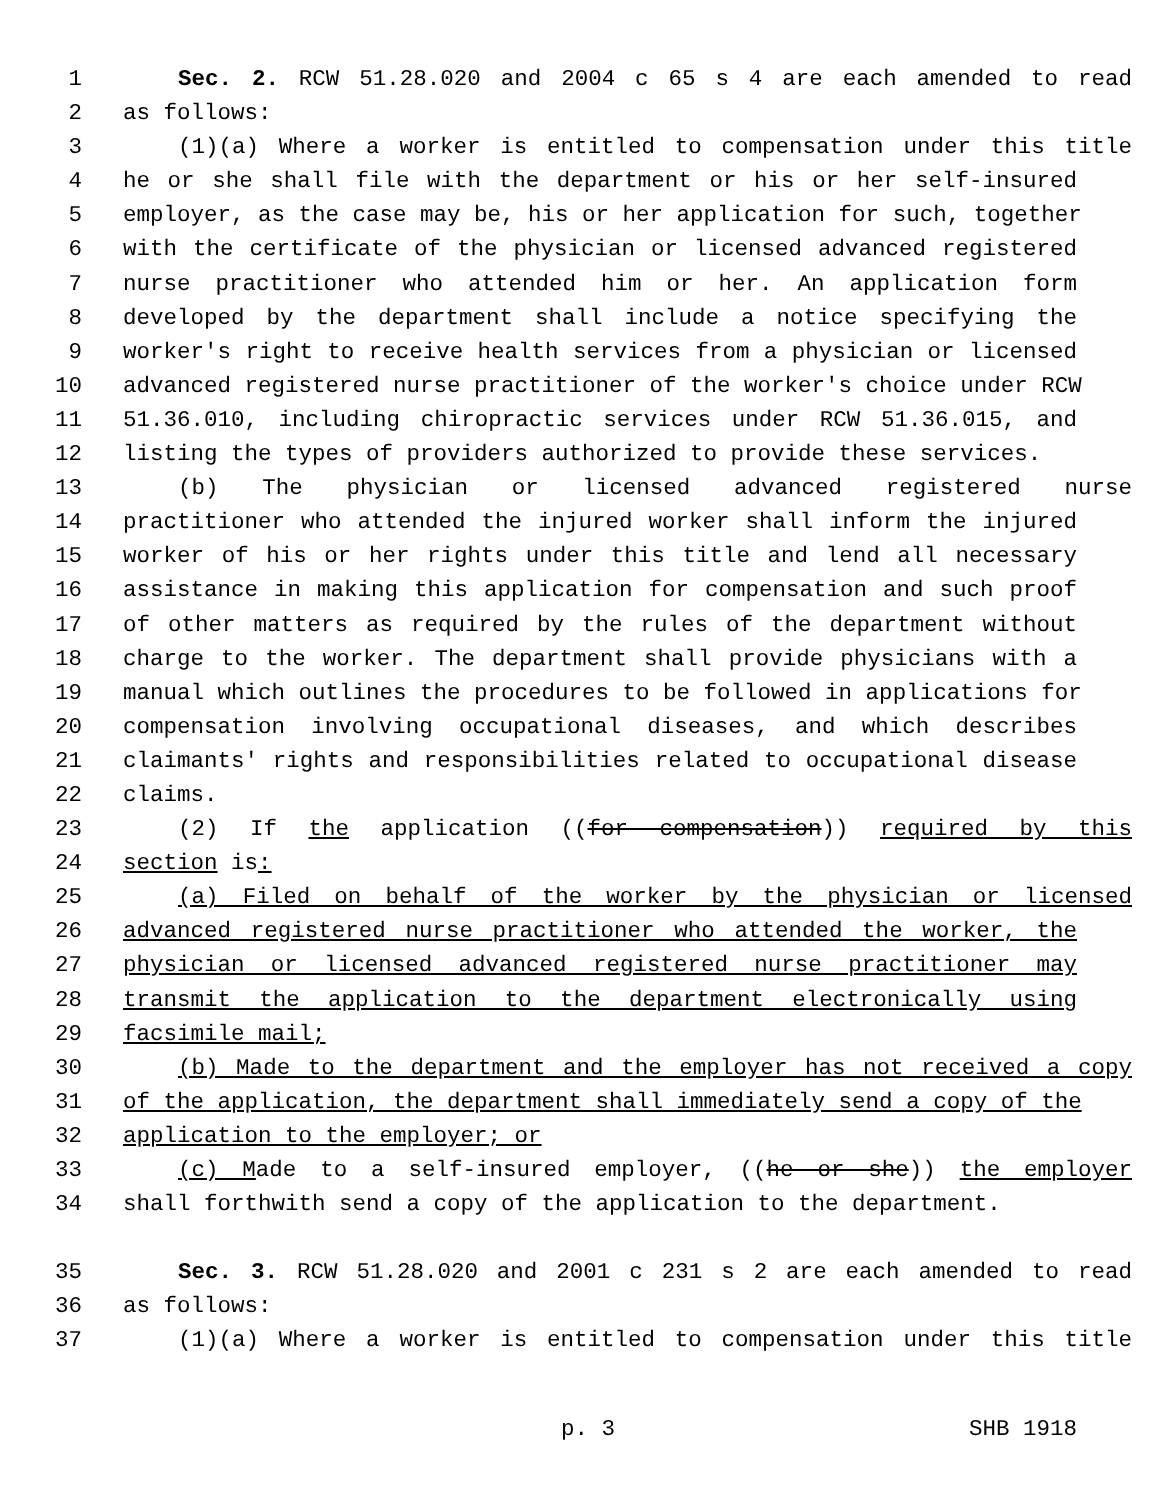1 Sec. 2. RCW 51.28.020 and 2004 c 65 s 4 are each amended to read
2 as follows:
3 (1)(a) Where a worker is entitled to compensation under this title
4 he or she shall file with the department or his or her self-insured
5 employer, as the case may be, his or her application for such, together
6 with the certificate of the physician or licensed advanced registered
7 nurse practitioner who attended him or her. An application form
8 developed by the department shall include a notice specifying the
9 worker's right to receive health services from a physician or licensed
10 advanced registered nurse practitioner of the worker's choice under RCW
11 51.36.010, including chiropractic services under RCW 51.36.015, and
12 listing the types of providers authorized to provide these services.
13 (b) The physician or licensed advanced registered nurse
14 practitioner who attended the injured worker shall inform the injured
15 worker of his or her rights under this title and lend all necessary
16 assistance in making this application for compensation and such proof
17 of other matters as required by the rules of the department without
18 charge to the worker. The department shall provide physicians with a
19 manual which outlines the procedures to be followed in applications for
20 compensation involving occupational diseases, and which describes
21 claimants' rights and responsibilities related to occupational disease
22 claims.
23 (2) If the application ((for compensation)) required by this
24 section is:
25 (a) Filed on behalf of the worker by the physician or licensed
26 advanced registered nurse practitioner who attended the worker, the
27 physician or licensed advanced registered nurse practitioner may
28 transmit the application to the department electronically using
29 facsimile mail;
30 (b) Made to the department and the employer has not received a copy
31 of the application, the department shall immediately send a copy of the
32 application to the employer; or
33 (c) Made to a self-insured employer, ((he or she)) the employer
34 shall forthwith send a copy of the application to the department.
35 Sec. 3. RCW 51.28.020 and 2001 c 231 s 2 are each amended to read
36 as follows:
37 (1)(a) Where a worker is entitled to compensation under this title
p. 3 SHB 1918